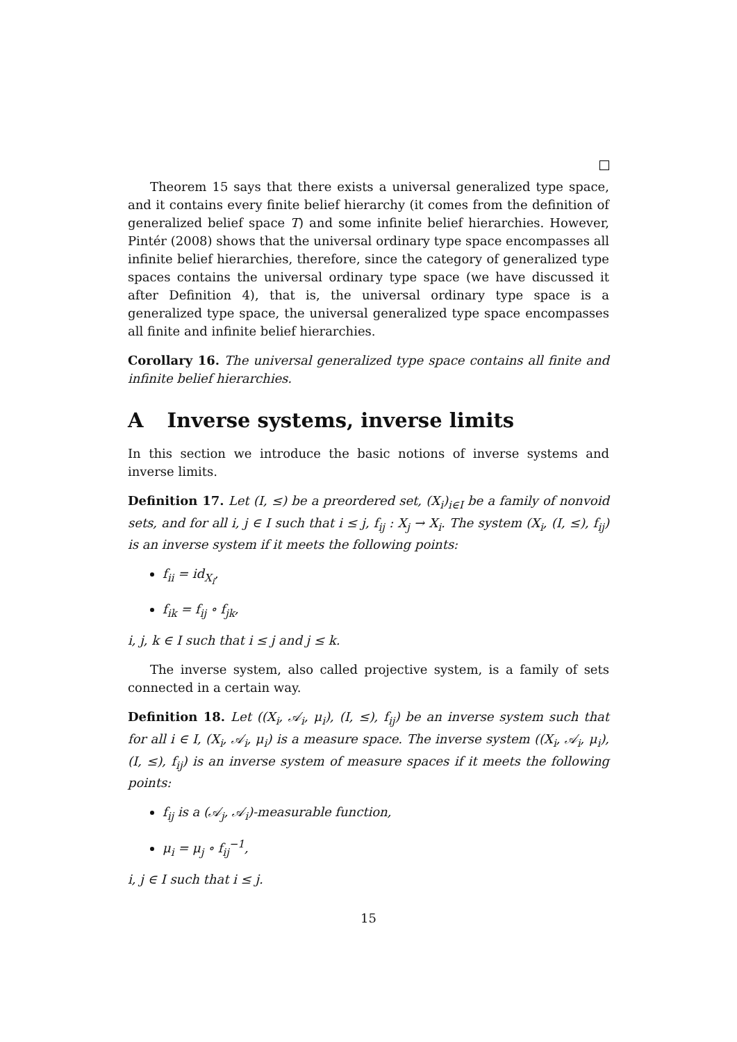Theorem 15 says that there exists a universal generalized type space, and it contains every finite belief hierarchy (it comes from the definition of generalized belief space T) and some infinite belief hierarchies. However, Pintér (2008) shows that the universal ordinary type space encompasses all infinite belief hierarchies, therefore, since the category of generalized type spaces contains the universal ordinary type space (we have discussed it after Definition 4), that is, the universal ordinary type space is a generalized type space, the universal generalized type space encompasses all finite and infinite belief hierarchies.
Corollary 16. The universal generalized type space contains all finite and infinite belief hierarchies.
A Inverse systems, inverse limits
In this section we introduce the basic notions of inverse systems and inverse limits.
Definition 17. Let (I, ≤) be a preordered set, (X<sub>i</sub>)<sub>i∈I</sub> be a family of nonvoid sets, and for all i, j ∈ I such that i ≤ j, f<sub>ij</sub> : X<sub>j</sub> → X<sub>i</sub>. The system (X<sub>i</sub>, (I, ≤), f<sub>ij</sub>) is an inverse system if it meets the following points:
f<sub>ii</sub> = id<sub>X<sub>i</sub></sub>,
f<sub>ik</sub> = f<sub>ij</sub> ∘ f<sub>jk</sub>,
i, j, k ∈ I such that i ≤ j and j ≤ k.
The inverse system, also called projective system, is a family of sets connected in a certain way.
Definition 18. Let ((X<sub>i</sub>, 𝒜<sub>i</sub>, μ<sub>i</sub>), (I, ≤), f<sub>ij</sub>) be an inverse system such that for all i ∈ I, (X<sub>i</sub>, 𝒜<sub>i</sub>, μ<sub>i</sub>) is a measure space. The inverse system ((X<sub>i</sub>, 𝒜<sub>i</sub>, μ<sub>i</sub>), (I, ≤), f<sub>ij</sub>) is an inverse system of measure spaces if it meets the following points:
f<sub>ij</sub> is a (𝒜<sub>j</sub>, 𝒜<sub>i</sub>)-measurable function,
μ<sub>i</sub> = μ<sub>j</sub> ∘ f<sub>ij</sub><sup>−1</sup>,
i, j ∈ I such that i ≤ j.
15